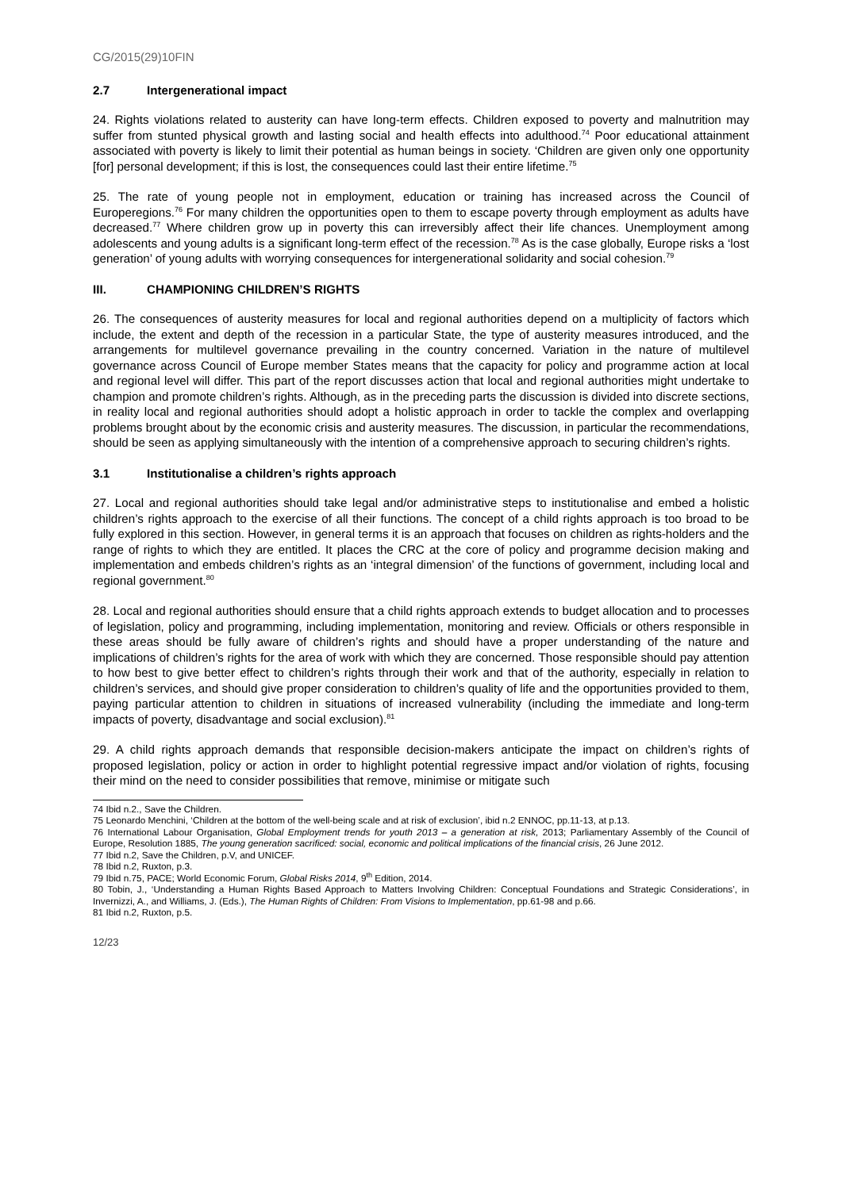CG/2015(29)10FIN
2.7 Intergenerational impact
24. Rights violations related to austerity can have long-term effects. Children exposed to poverty and malnutrition may suffer from stunted physical growth and lasting social and health effects into adulthood.<sup>74</sup> Poor educational attainment associated with poverty is likely to limit their potential as human beings in society. ‘Children are given only one opportunity [for] personal development; if this is lost, the consequences could last their entire lifetime.<sup>75</sup>
25. The rate of young people not in employment, education or training has increased across the Council of Europeregions.<sup>76</sup> For many children the opportunities open to them to escape poverty through employment as adults have decreased.<sup>77</sup> Where children grow up in poverty this can irreversibly affect their life chances. Unemployment among adolescents and young adults is a significant long-term effect of the recession.<sup>78</sup> As is the case globally, Europe risks a ‘lost generation’ of young adults with worrying consequences for intergenerational solidarity and social cohesion.<sup>79</sup>
III. CHAMPIONING CHILDREN’S RIGHTS
26. The consequences of austerity measures for local and regional authorities depend on a multiplicity of factors which include, the extent and depth of the recession in a particular State, the type of austerity measures introduced, and the arrangements for multilevel governance prevailing in the country concerned. Variation in the nature of multilevel governance across Council of Europe member States means that the capacity for policy and programme action at local and regional level will differ. This part of the report discusses action that local and regional authorities might undertake to champion and promote children’s rights. Although, as in the preceding parts the discussion is divided into discrete sections, in reality local and regional authorities should adopt a holistic approach in order to tackle the complex and overlapping problems brought about by the economic crisis and austerity measures. The discussion, in particular the recommendations, should be seen as applying simultaneously with the intention of a comprehensive approach to securing children’s rights.
3.1 Institutionalise a children’s rights approach
27. Local and regional authorities should take legal and/or administrative steps to institutionalise and embed a holistic children’s rights approach to the exercise of all their functions. The concept of a child rights approach is too broad to be fully explored in this section. However, in general terms it is an approach that focuses on children as rights-holders and the range of rights to which they are entitled. It places the CRC at the core of policy and programme decision making and implementation and embeds children’s rights as an ‘integral dimension’ of the functions of government, including local and regional government.<sup>80</sup>
28. Local and regional authorities should ensure that a child rights approach extends to budget allocation and to processes of legislation, policy and programming, including implementation, monitoring and review. Officials or others responsible in these areas should be fully aware of children’s rights and should have a proper understanding of the nature and implications of children’s rights for the area of work with which they are concerned. Those responsible should pay attention to how best to give better effect to children’s rights through their work and that of the authority, especially in relation to children’s services, and should give proper consideration to children’s quality of life and the opportunities provided to them, paying particular attention to children in situations of increased vulnerability (including the immediate and long-term impacts of poverty, disadvantage and social exclusion).<sup>81</sup>
29. A child rights approach demands that responsible decision-makers anticipate the impact on children’s rights of proposed legislation, policy or action in order to highlight potential regressive impact and/or violation of rights, focusing their mind on the need to consider possibilities that remove, minimise or mitigate such
74 Ibid n.2., Save the Children.
75 Leonardo Menchini, ‘Children at the bottom of the well-being scale and at risk of exclusion’, ibid n.2 ENNOC, pp.11-13, at p.13.
76 International Labour Organisation, Global Employment trends for youth 2013 – a generation at risk, 2013; Parliamentary Assembly of the Council of Europe, Resolution 1885, The young generation sacrificed: social, economic and political implications of the financial crisis, 26 June 2012.
77 Ibid n.2, Save the Children, p.V, and UNICEF.
78 Ibid n.2, Ruxton, p.3.
79 Ibid n.75, PACE; World Economic Forum, Global Risks 2014, 9<sup>th</sup> Edition, 2014.
80 Tobin, J., ‘Understanding a Human Rights Based Approach to Matters Involving Children: Conceptual Foundations and Strategic Considerations’, in Invernizzi, A., and Williams, J. (Eds.), The Human Rights of Children: From Visions to Implementation, pp.61-98 and p.66.
81 Ibid n.2, Ruxton, p.5.
12/23